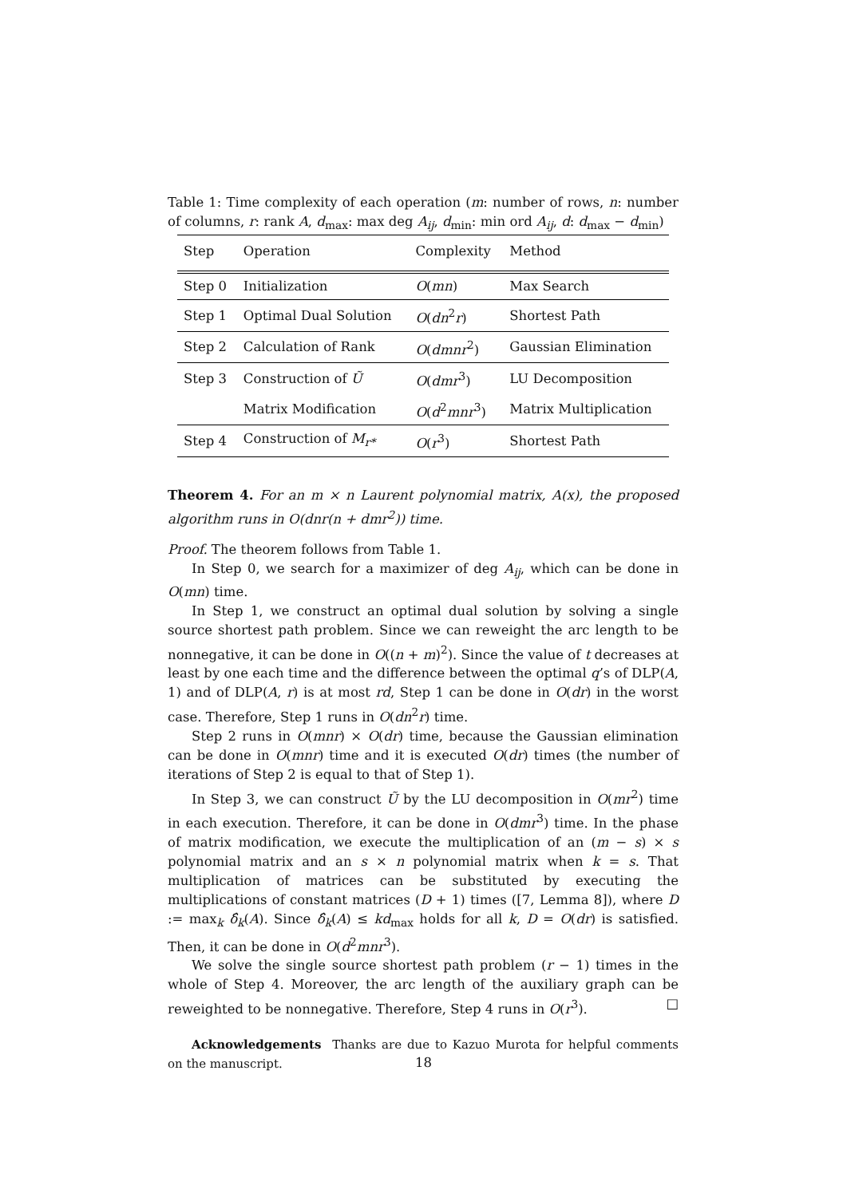Table 1: Time complexity of each operation (m: number of rows, n: number of columns, r: rank A, d<sub>max</sub>: max deg A<sub>ij</sub>, d<sub>min</sub>: min ord A<sub>ij</sub>, d: d<sub>max</sub> − d<sub>min</sub>)
| Step | Operation | Complexity | Method |
| --- | --- | --- | --- |
| Step 0 | Initialization | O ( mn ) | Max Search |
| Step 1 | Optimal Dual Solution | O ( dn<sup>2</sup> r ) | Shortest Path |
| Step 2 | Calculation of Rank | O ( dmnr<sup>2</sup>) | Gaussian Elimination |
| Step 3 | Construction of Ũ | O ( dmr<sup>3</sup>) | LU Decomposition |
| | Matrix Modification | O ( d<sup>2</sup> mnr<sup>3</sup>) | Matrix Multiplication |
| Step 4 | Construction of M<sub>r*</sub> | O ( r<sup>3</sup>) | Shortest Path |
Theorem 4. For an m × n Laurent polynomial matrix, A(x), the proposed algorithm runs in O(dnr(n + dmr<sup>2</sup>)) time.
Proof. The theorem follows from Table 1.
In Step 0, we search for a maximizer of deg A<sub>ij</sub>, which can be done in O(mn) time.
In Step 1, we construct an optimal dual solution by solving a single source shortest path problem. Since we can reweight the arc length to be nonnegative, it can be done in O((n + m)<sup>2</sup>). Since the value of t decreases at least by one each time and the difference between the optimal q’s of DLP(A, 1) and of DLP(A, r) is at most rd, Step 1 can be done in O(dr) in the worst case. Therefore, Step 1 runs in O(dn<sup>2</sup>r) time.
Step 2 runs in O(mnr) × O(dr) time, because the Gaussian elimination can be done in O(mnr) time and it is executed O(dr) times (the number of iterations of Step 2 is equal to that of Step 1).
In Step 3, we can construct Ũ by the LU decomposition in O(mr<sup>2</sup>) time in each execution. Therefore, it can be done in O(dmr<sup>3</sup>) time. In the phase of matrix modification, we execute the multiplication of an (m − s) × s polynomial matrix and an s × n polynomial matrix when k = s. That multiplication of matrices can be substituted by executing the multiplications of constant matrices (D + 1) times ([7, Lemma 8]), where D := max<sub>k</sub> δ̂<sub>k</sub>(A). Since δ̂<sub>k</sub>(A) ≤ kd<sub>max</sub> holds for all k, D = O(dr) is satisfied. Then, it can be done in O(d<sup>2</sup>mnr<sup>3</sup>).
We solve the single source shortest path problem (r − 1) times in the whole of Step 4. Moreover, the arc length of the auxiliary graph can be reweighted to be nonnegative. Therefore, Step 4 runs in O(r<sup>3</sup>). □
Acknowledgements Thanks are due to Kazuo Murota for helpful comments on the manuscript.
18